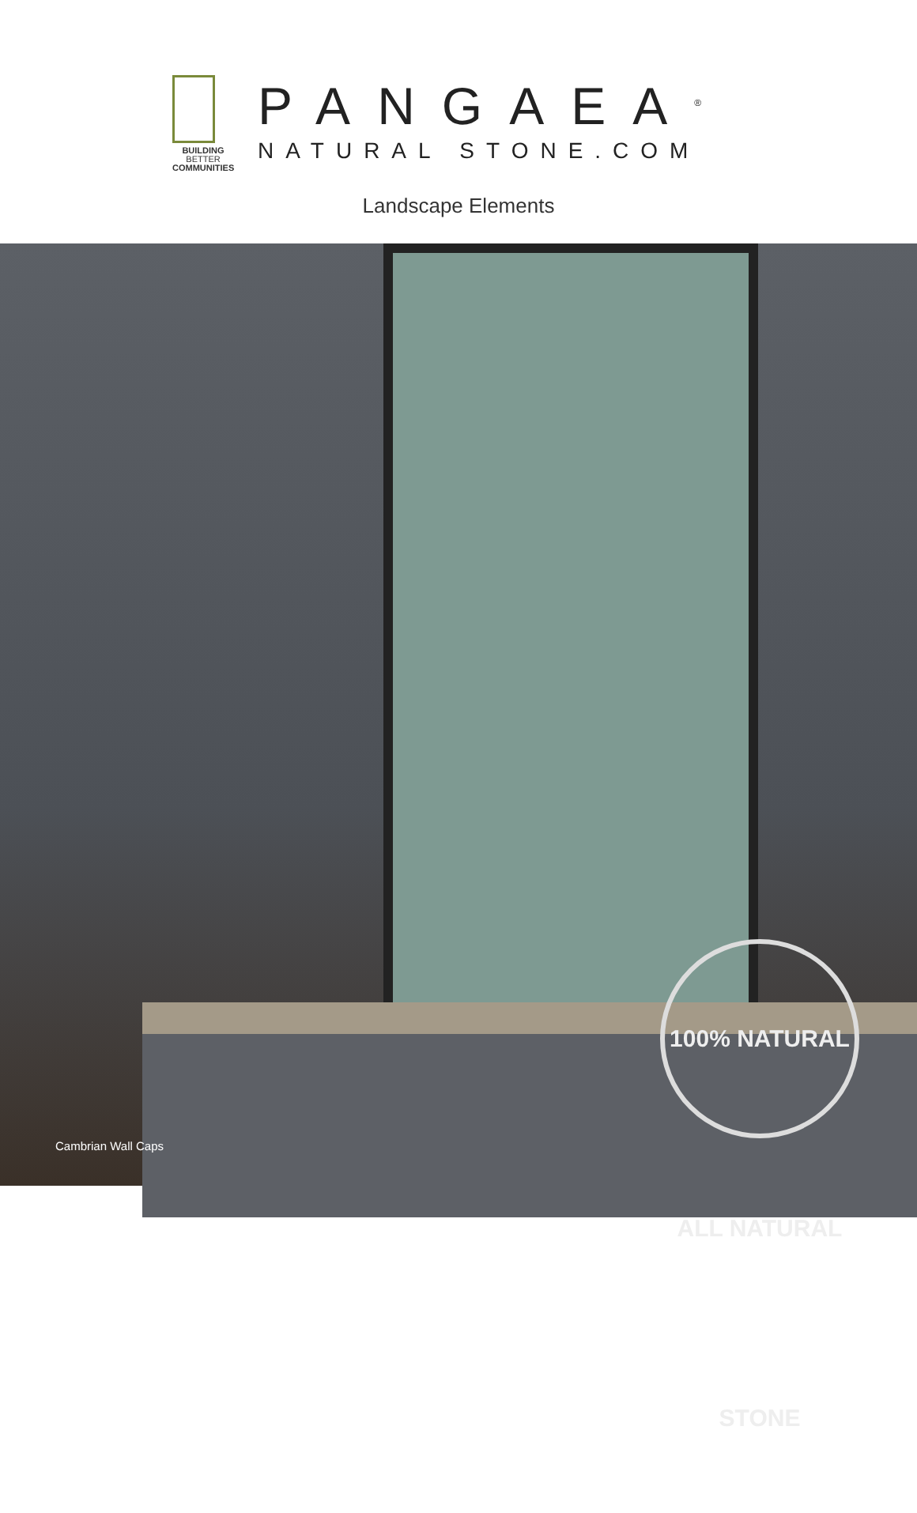BUILDING
BETTER
COMMUNITIES
PANGAEA<sup>®</sup>
NATURAL STONE.COM
Landscape Elements
100% NATURAL ALL NATURAL STONE
Cambrian Wall Caps